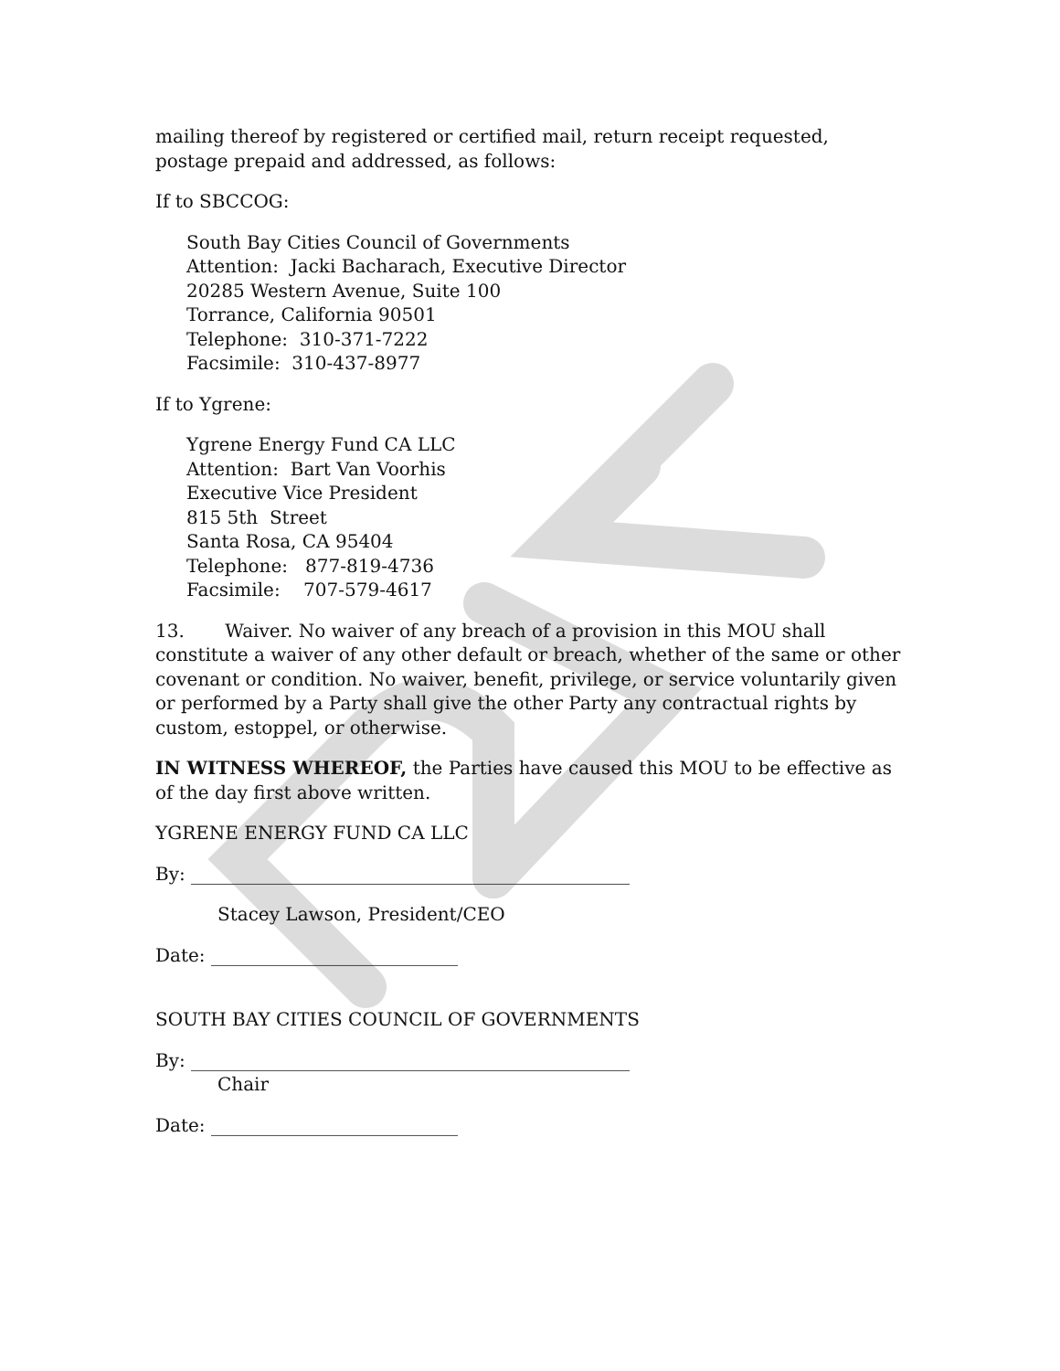mailing thereof by registered or certified mail, return receipt requested, postage prepaid and addressed, as follows:
If to SBCCOG:
South Bay Cities Council of Governments
Attention: Jacki Bacharach, Executive Director
20285 Western Avenue, Suite 100
Torrance, California 90501
Telephone: 310-371-7222
Facsimile: 310-437-8977
If to Ygrene:
Ygrene Energy Fund CA LLC
Attention: Bart Van Voorhis
Executive Vice President
815 5th Street
Santa Rosa, CA 95404
Telephone: 877-819-4736
Facsimile: 707-579-4617
13. Waiver. No waiver of any breach of a provision in this MOU shall constitute a waiver of any other default or breach, whether of the same or other covenant or condition. No waiver, benefit, privilege, or service voluntarily given or performed by a Party shall give the other Party any contractual rights by custom, estoppel, or otherwise.
IN WITNESS WHEREOF, the Parties have caused this MOU to be effective as of the day first above written.
YGRENE ENERGY FUND CA LLC
By: ________________________________________________
Stacey Lawson, President/CEO
Date: ___________________________
SOUTH BAY CITIES COUNCIL OF GOVERNMENTS
By: ________________________________________________
Chair
Date: ___________________________